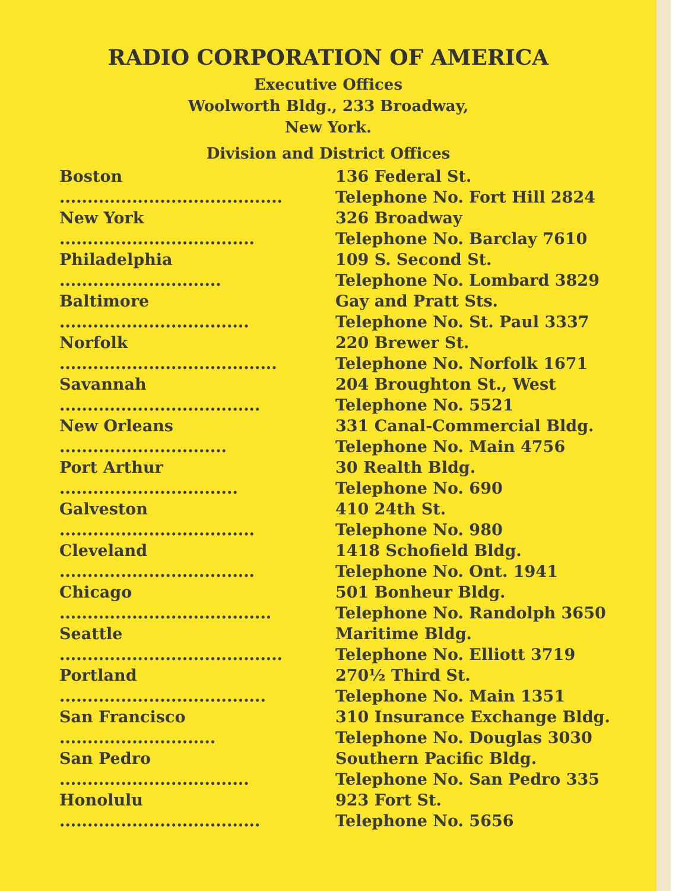RADIO CORPORATION OF AMERICA
Executive Offices
Woolworth Bldg., 233 Broadway,
New York.
Division and District Offices
| Boston ........................................ | 136 Federal St. Telephone No. Fort Hill 2824 |
| New York ................................... | 326 Broadway Telephone No. Barclay 7610 |
| Philadelphia ............................. | 109 S. Second St. Telephone No. Lombard 3829 |
| Baltimore .................................. | Gay and Pratt Sts. Telephone No. St. Paul 3337 |
| Norfolk ....................................... | 220 Brewer St. Telephone No. Norfolk 1671 |
| Savannah .................................... | 204 Broughton St., West Telephone No. 5521 |
| New Orleans .............................. | 331 Canal-Commercial Bldg. Telephone No. Main 4756 |
| Port Arthur ................................ | 30 Realth Bldg. Telephone No. 690 |
| Galveston ................................... | 410 24th St. Telephone No. 980 |
| Cleveland ................................... | 1418 Schofield Bldg. Telephone No. Ont. 1941 |
| Chicago ...................................... | 501 Bonheur Bldg. Telephone No. Randolph 3650 |
| Seattle ........................................ | Maritime Bldg. Telephone No. Elliott 3719 |
| Portland ..................................... | 270½ Third St. Telephone No. Main 1351 |
| San Francisco ............................ | 310 Insurance Exchange Bldg. Telephone No. Douglas 3030 |
| San Pedro .................................. | Southern Pacific Bldg. Telephone No. San Pedro 335 |
| Honolulu .................................... | 923 Fort St. Telephone No. 5656 |